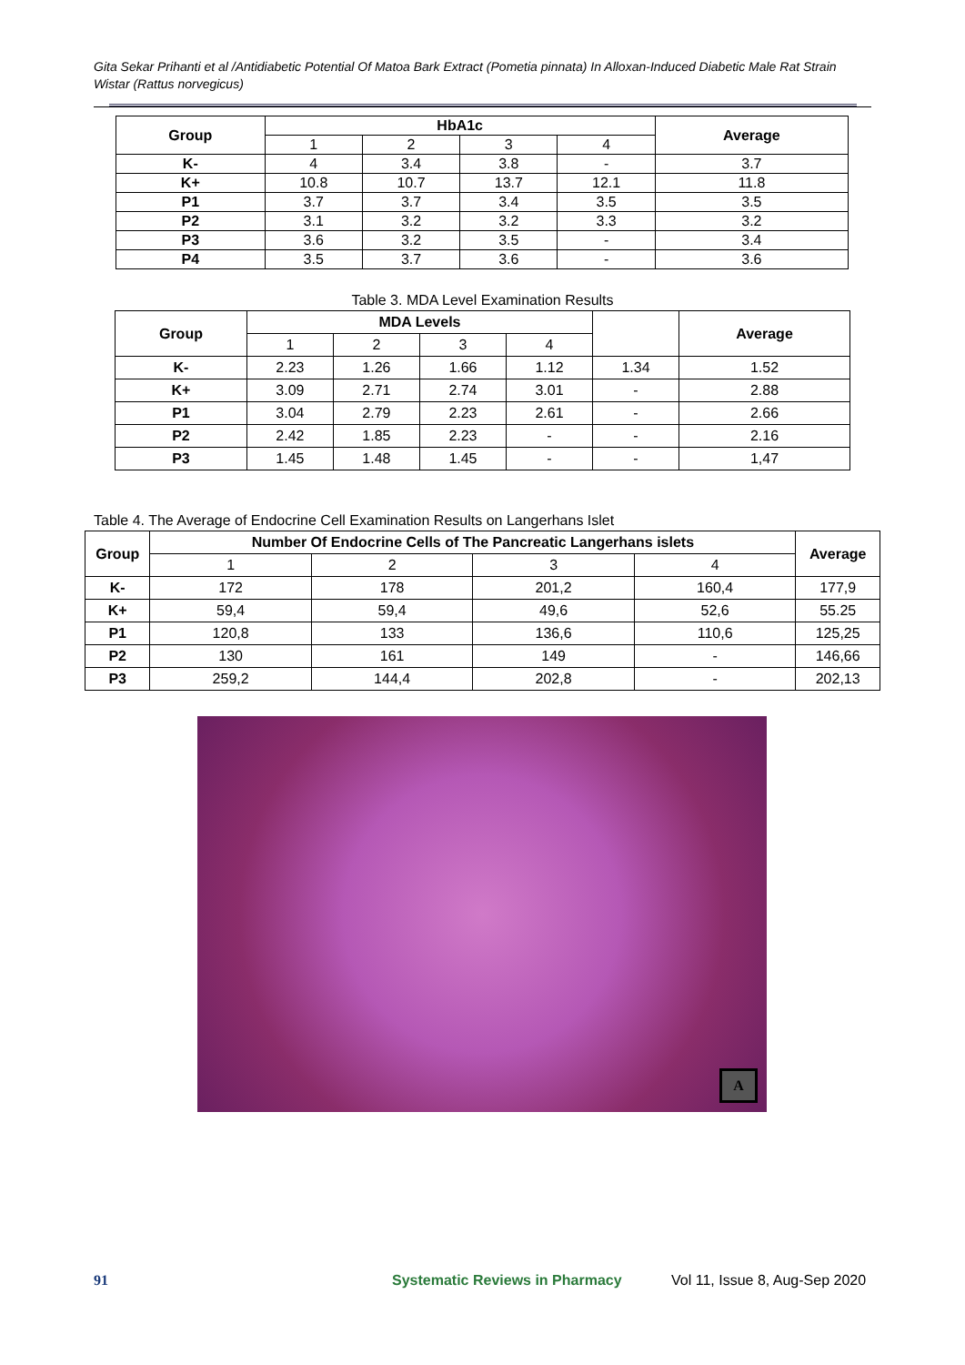Gita Sekar Prihanti et al /Antidiabetic Potential Of Matoa Bark Extract (Pometia pinnata) In Alloxan-Induced Diabetic Male Rat Strain Wistar (Rattus norvegicus)
| Group | HbA1c | | | | Average |
| --- | --- | --- | --- | --- | --- |
| | 1 | 2 | 3 | 4 | |
| K- | 4 | 3.4 | 3.8 | - | 3.7 |
| K+ | 10.8 | 10.7 | 13.7 | 12.1 | 11.8 |
| P1 | 3.7 | 3.7 | 3.4 | 3.5 | 3.5 |
| P2 | 3.1 | 3.2 | 3.2 | 3.3 | 3.2 |
| P3 | 3.6 | 3.2 | 3.5 | - | 3.4 |
| P4 | 3.5 | 3.7 | 3.6 | - | 3.6 |
Table 3. MDA Level Examination Results
| Group | MDA Levels | | | | | Average |
| | 1 | 2 | 3 | 4 | | |
| K- | 2.23 | 1.26 | 1.66 | 1.12 | 1.34 | 1.52 |
| K+ | 3.09 | 2.71 | 2.74 | 3.01 | - | 2.88 |
| P1 | 3.04 | 2.79 | 2.23 | 2.61 | - | 2.66 |
| P2 | 2.42 | 1.85 | 2.23 | - | - | 2.16 |
| P3 | 1.45 | 1.48 | 1.45 | - | - | 1,47 |
Table 4. The Average of Endocrine Cell Examination Results on Langerhans Islet
| Group | Number Of Endocrine Cells of The Pancreatic Langerhans islets | | | | Average |
| --- | --- | --- | --- | --- | --- |
| | 1 | 2 | 3 | 4 | |
| K- | 172 | 178 | 201,2 | 160,4 | 177,9 |
| K+ | 59,4 | 59,4 | 49,6 | 52,6 | 55.25 |
| P1 | 120,8 | 133 | 136,6 | 110,6 | 125,25 |
| P2 | 130 | 161 | 149 | - | 146,66 |
| P3 | 259,2 | 144,4 | 202,8 | - | 202,13 |
A
91 Systematic Reviews in Pharmacy Vol 11, Issue 8, Aug-Sep 2020